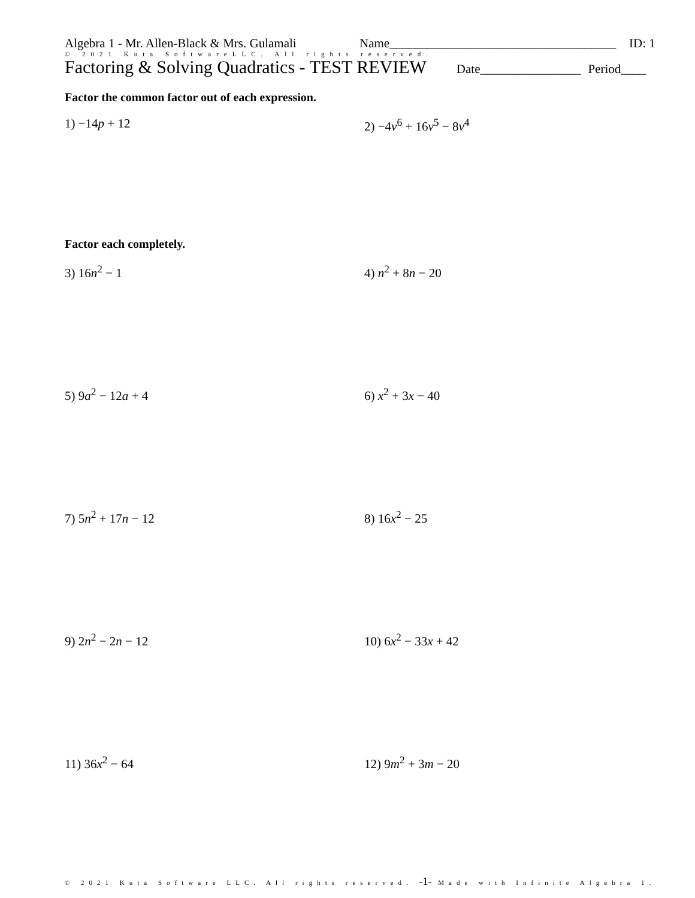Algebra 1 - Mr. Allen-Black & Mrs. Gulamali Name____________________________________ ID: 1
© 2021 Kuta SoftwareLLC. All rights reserved.
Factoring & Solving Quadratics - TEST REVIEW
Date________________ Period____
Factor the common factor out of each expression.
1) −14p + 12 2) −4v<sup>6</sup> + 16v<sup>5</sup> − 8v<sup>4</sup>
Factor each completely.
3) 16n<sup>2</sup> − 1 4) n<sup>2</sup> + 8n − 20
5) 9a<sup>2</sup> − 12a + 4 6) x<sup>2</sup> + 3x − 40
7) 5n<sup>2</sup> + 17n − 12 8) 16x<sup>2</sup> − 25
9) 2n<sup>2</sup> − 2n − 12 10) 6x<sup>2</sup> − 33x + 42
11) 36x<sup>2</sup> − 64 12) 9m<sup>2</sup> + 3m − 20
© 2021 Kuta Software LLC. All rights reserved. -1- Made with Infinite Algebra 1.